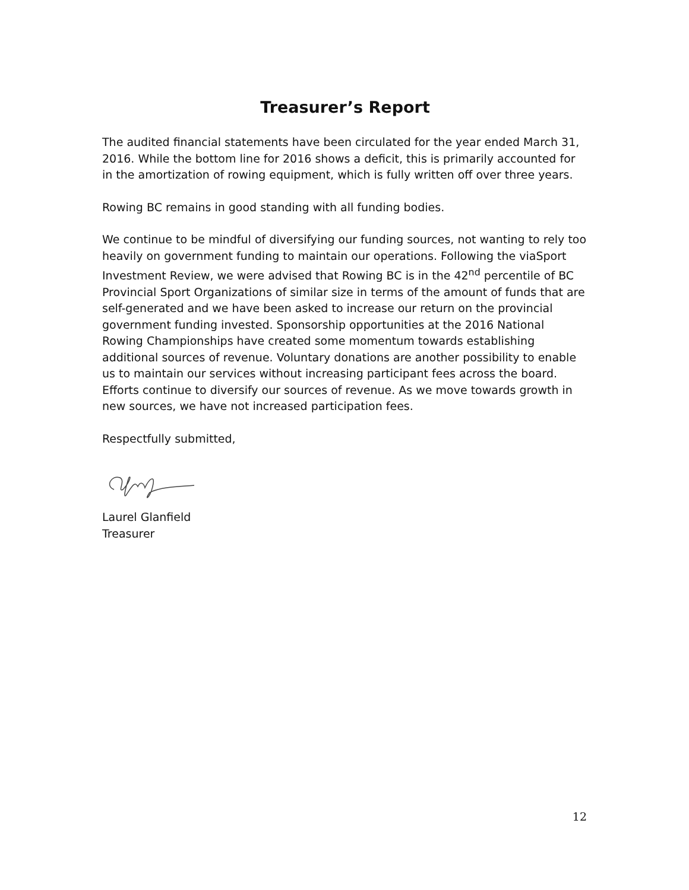Treasurer’s Report
The audited financial statements have been circulated for the year ended March 31, 2016. While the bottom line for 2016 shows a deficit, this is primarily accounted for in the amortization of rowing equipment, which is fully written off over three years.
Rowing BC remains in good standing with all funding bodies.
We continue to be mindful of diversifying our funding sources, not wanting to rely too heavily on government funding to maintain our operations. Following the viaSport Investment Review, we were advised that Rowing BC is in the 42<sup>nd</sup> percentile of BC Provincial Sport Organizations of similar size in terms of the amount of funds that are self-generated and we have been asked to increase our return on the provincial government funding invested. Sponsorship opportunities at the 2016 National Rowing Championships have created some momentum towards establishing additional sources of revenue. Voluntary donations are another possibility to enable us to maintain our services without increasing participant fees across the board. Efforts continue to diversify our sources of revenue. As we move towards growth in new sources, we have not increased participation fees.
Respectfully submitted,
Laurel Glanfield
Treasurer
12